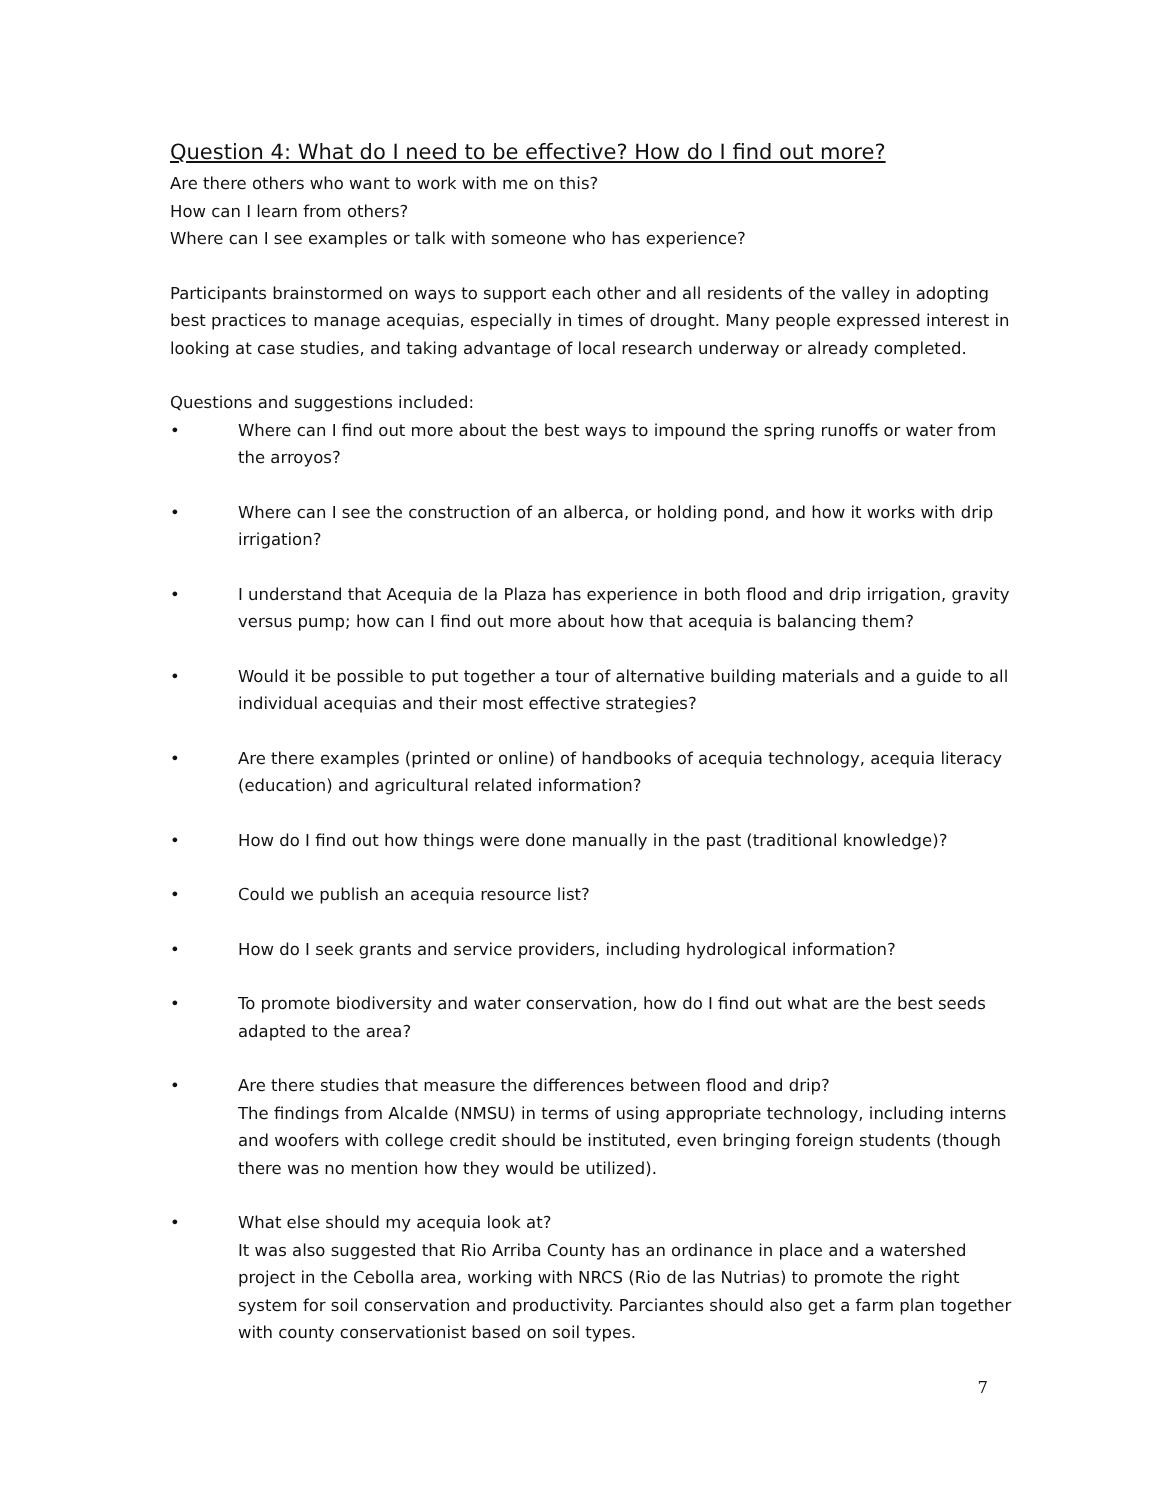Question 4: What do I need to be effective? How do I find out more?
Are there others who want to work with me on this?
How can I learn from others?
Where can I see examples or talk with someone who has experience?
Participants brainstormed on ways to support each other and all residents of the valley in adopting best practices to manage acequias, especially in times of drought. Many people expressed interest in looking at case studies, and taking advantage of local research underway or already completed.
Questions and suggestions included:
• Where can I find out more about the best ways to impound the spring runoffs or water from the arroyos?
• Where can I see the construction of an alberca, or holding pond, and how it works with drip irrigation?
• I understand that Acequia de la Plaza has experience in both flood and drip irrigation, gravity versus pump; how can I find out more about how that acequia is balancing them?
• Would it be possible to put together a tour of alternative building materials and a guide to all individual acequias and their most effective strategies?
• Are there examples (printed or online) of handbooks of acequia technology, acequia literacy (education) and agricultural related information?
• How do I find out how things were done manually in the past (traditional knowledge)?
• Could we publish an acequia resource list?
• How do I seek grants and service providers, including hydrological information?
• To promote biodiversity and water conservation, how do I find out what are the best seeds adapted to the area?
• Are there studies that measure the differences between flood and drip?
The findings from Alcalde (NMSU) in terms of using appropriate technology, including interns and woofers with college credit should be instituted, even bringing foreign students (though there was no mention how they would be utilized).
• What else should my acequia look at?
It was also suggested that Rio Arriba County has an ordinance in place and a watershed project in the Cebolla area, working with NRCS (Rio de las Nutrias) to promote the right system for soil conservation and productivity. Parciantes should also get a farm plan together with county conservationist based on soil types.
7